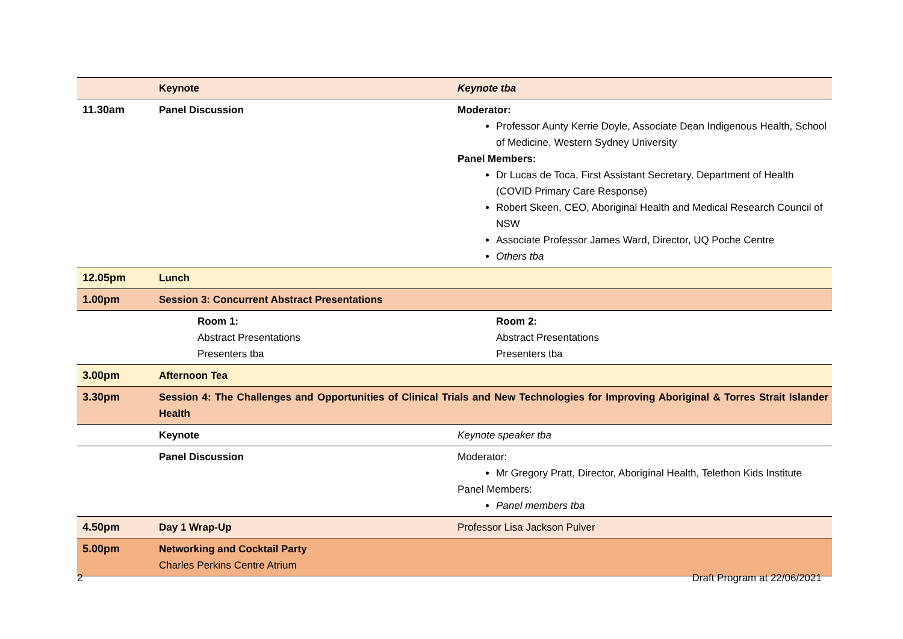| | Keynote | Keynote tba |
| 11.30am | Panel Discussion | Moderator: Professor Aunty Kerrie Doyle, Associate Dean Indigenous Health, School of Medicine, Western Sydney University Panel Members: Dr Lucas de Toca, First Assistant Secretary, Department of Health (COVID Primary Care Response) Robert Skeen, CEO, Aboriginal Health and Medical Research Council of NSW Associate Professor James Ward, Director, UQ Poche Centre Others tba |
| 12.05pm | Lunch | |
| 1.00pm | Session 3: Concurrent Abstract Presentations | |
| | Room 1: Abstract Presentations Presenters tba | Room 2: Abstract Presentations Presenters tba |
| 3.00pm | Afternoon Tea | |
| 3.30pm | Session 4: The Challenges and Opportunities of Clinical Trials and New Technologies for Improving Aboriginal & Torres Strait Islander Health | |
| | Keynote | Keynote speaker tba |
| | Panel Discussion | Moderator: Mr Gregory Pratt, Director, Aboriginal Health, Telethon Kids Institute Panel Members: Panel members tba |
| 4.50pm | Day 1 Wrap-Up | Professor Lisa Jackson Pulver |
| 5.00pm | Networking and Cocktail Party Charles Perkins Centre Atrium | |
2 Draft Program at 22/06/2021